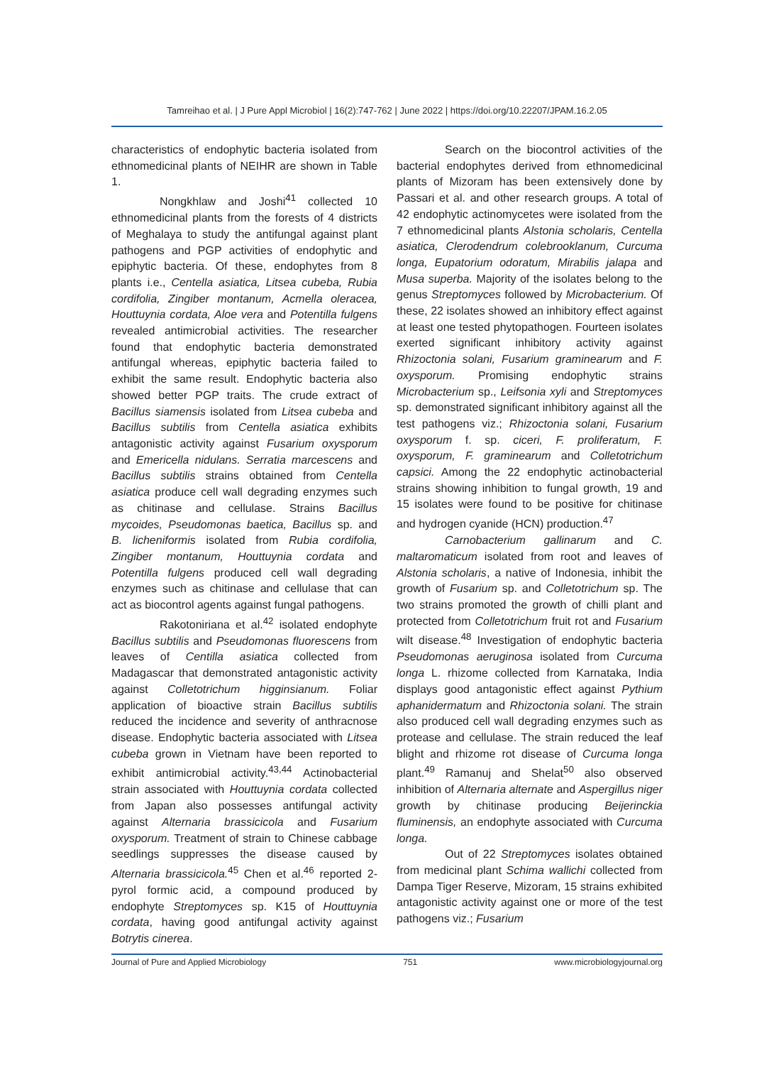Tamreihao et al. | J Pure Appl Microbiol | 16(2):747-762 | June 2022 | https://doi.org/10.22207/JPAM.16.2.05
characteristics of endophytic bacteria isolated from ethnomedicinal plants of NEIHR are shown in Table 1.
Nongkhlaw and Joshi<sup>41</sup> collected 10 ethnomedicinal plants from the forests of 4 districts of Meghalaya to study the antifungal against plant pathogens and PGP activities of endophytic and epiphytic bacteria. Of these, endophytes from 8 plants i.e., Centella asiatica, Litsea cubeba, Rubia cordifolia, Zingiber montanum, Acmella oleracea, Houttuynia cordata, Aloe vera and Potentilla fulgens revealed antimicrobial activities. The researcher found that endophytic bacteria demonstrated antifungal whereas, epiphytic bacteria failed to exhibit the same result. Endophytic bacteria also showed better PGP traits. The crude extract of Bacillus siamensis isolated from Litsea cubeba and Bacillus subtilis from Centella asiatica exhibits antagonistic activity against Fusarium oxysporum and Emericella nidulans. Serratia marcescens and Bacillus subtilis strains obtained from Centella asiatica produce cell wall degrading enzymes such as chitinase and cellulase. Strains Bacillus mycoides, Pseudomonas baetica, Bacillus sp. and B. licheniformis isolated from Rubia cordifolia, Zingiber montanum, Houttuynia cordata and Potentilla fulgens produced cell wall degrading enzymes such as chitinase and cellulase that can act as biocontrol agents against fungal pathogens.
Rakotoniriana et al.<sup>42</sup> isolated endophyte Bacillus subtilis and Pseudomonas fluorescens from leaves of Centilla asiatica collected from Madagascar that demonstrated antagonistic activity against Colletotrichum higginsianum. Foliar application of bioactive strain Bacillus subtilis reduced the incidence and severity of anthracnose disease. Endophytic bacteria associated with Litsea cubeba grown in Vietnam have been reported to exhibit antimicrobial activity.<sup>43,44</sup> Actinobacterial strain associated with Houttuynia cordata collected from Japan also possesses antifungal activity against Alternaria brassicicola and Fusarium oxysporum. Treatment of strain to Chinese cabbage seedlings suppresses the disease caused by Alternaria brassicicola.<sup>45</sup> Chen et al.<sup>46</sup> reported 2-pyrol formic acid, a compound produced by endophyte Streptomyces sp. K15 of Houttuynia cordata, having good antifungal activity against Botrytis cinerea.
Search on the biocontrol activities of the bacterial endophytes derived from ethnomedicinal plants of Mizoram has been extensively done by Passari et al. and other research groups. A total of 42 endophytic actinomycetes were isolated from the 7 ethnomedicinal plants Alstonia scholaris, Centella asiatica, Clerodendrum colebrooklanum, Curcuma longa, Eupatorium odoratum, Mirabilis jalapa and Musa superba. Majority of the isolates belong to the genus Streptomyces followed by Microbacterium. Of these, 22 isolates showed an inhibitory effect against at least one tested phytopathogen. Fourteen isolates exerted significant inhibitory activity against Rhizoctonia solani, Fusarium graminearum and F. oxysporum. Promising endophytic strains Microbacterium sp., Leifsonia xyli and Streptomyces sp. demonstrated significant inhibitory against all the test pathogens viz.; Rhizoctonia solani, Fusarium oxysporum f. sp. ciceri, F. proliferatum, F. oxysporum, F. graminearum and Colletotrichum capsici. Among the 22 endophytic actinobacterial strains showing inhibition to fungal growth, 19 and 15 isolates were found to be positive for chitinase and hydrogen cyanide (HCN) production.<sup>47</sup>
Carnobacterium gallinarum and C. maltaromaticum isolated from root and leaves of Alstonia scholaris, a native of Indonesia, inhibit the growth of Fusarium sp. and Colletotrichum sp. The two strains promoted the growth of chilli plant and protected from Colletotrichum fruit rot and Fusarium wilt disease.<sup>48</sup> Investigation of endophytic bacteria Pseudomonas aeruginosa isolated from Curcuma longa L. rhizome collected from Karnataka, India displays good antagonistic effect against Pythium aphanidermatum and Rhizoctonia solani. The strain also produced cell wall degrading enzymes such as protease and cellulase. The strain reduced the leaf blight and rhizome rot disease of Curcuma longa plant.<sup>49</sup> Ramanuj and Shelat<sup>50</sup> also observed inhibition of Alternaria alternate and Aspergillus niger growth by chitinase producing Beijerinckia fluminensis, an endophyte associated with Curcuma longa.
Out of 22 Streptomyces isolates obtained from medicinal plant Schima wallichi collected from Dampa Tiger Reserve, Mizoram, 15 strains exhibited antagonistic activity against one or more of the test pathogens viz.; Fusarium
Journal of Pure and Applied Microbiology 751 www.microbiologyjournal.org